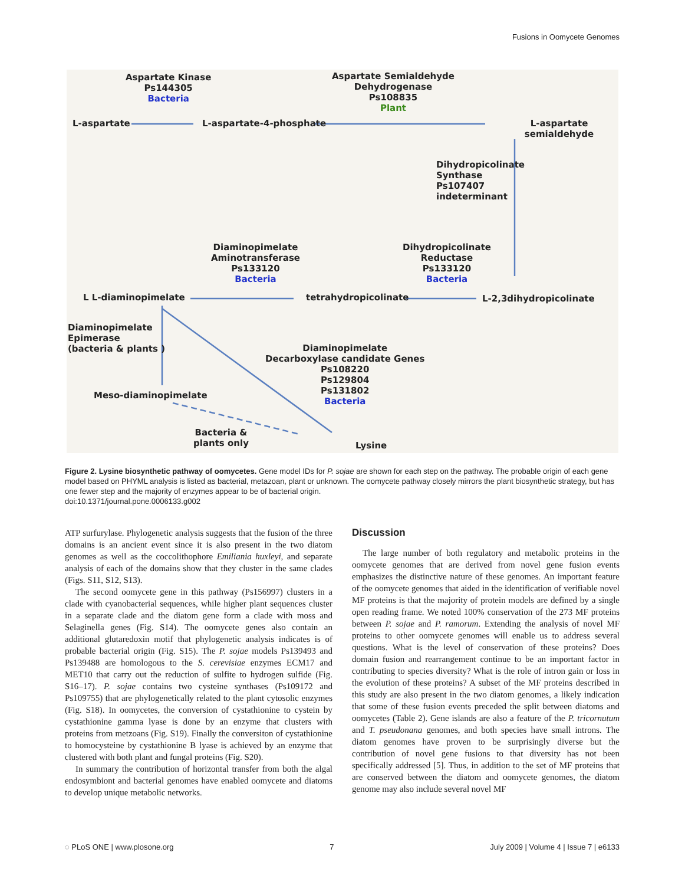Fusions in Oomycete Genomes
Aspartate Kinase
Ps144305
Bacteria
Aspartate Semialdehyde
Dehydrogenase
Ps108835
Plant
L-aspartate L-aspartate-4-phosphate L-aspartate semialdehyde
Dihydropicolinate
Synthase
Ps107407
indeterminant
Diaminopimelate
Aminotransferase
Ps133120
Bacteria
Dihydropicolinate
Reductase
Ps133120
Bacteria
L L-diaminopimelate tetrahydropicolinate L-2,3dihydropicolinate
Diaminopimelate
Epimerase
(bacteria & plants )
Diaminopimelate
Decarboxylase candidate Genes
Ps108220
Ps129804
Ps131802
Bacteria
Meso-diaminopimelate
Bacteria &
plants only
Lysine
Figure 2. Lysine biosynthetic pathway of oomycetes. Gene model IDs for P. sojae are shown for each step on the pathway. The probable origin of each gene model based on PHYML analysis is listed as bacterial, metazoan, plant or unknown. The oomycete pathway closely mirrors the plant biosynthetic strategy, but has one fewer step and the majority of enzymes appear to be of bacterial origin.
doi:10.1371/journal.pone.0006133.g002
ATP surfurylase. Phylogenetic analysis suggests that the fusion of the three domains is an ancient event since it is also present in the two diatom genomes as well as the coccolithophore Emiliania huxleyi, and separate analysis of each of the domains show that they cluster in the same clades (Figs. S11, S12, S13).
The second oomycete gene in this pathway (Ps156997) clusters in a clade with cyanobacterial sequences, while higher plant sequences cluster in a separate clade and the diatom gene form a clade with moss and Selaginella genes (Fig. S14). The oomycete genes also contain an additional glutaredoxin motif that phylogenetic analysis indicates is of probable bacterial origin (Fig. S15). The P. sojae models Ps139493 and Ps139488 are homologous to the S. cerevisiae enzymes ECM17 and MET10 that carry out the reduction of sulfite to hydrogen sulfide (Fig. S16–17). P. sojae contains two cysteine synthases (Ps109172 and Ps109755) that are phylogenetically related to the plant cytosolic enzymes (Fig. S18). In oomycetes, the conversion of cystathionine to cystein by cystathionine gamma lyase is done by an enzyme that clusters with proteins from metzoans (Fig. S19). Finally the conversiton of cystathionine to homocysteine by cystathionine B lyase is achieved by an enzyme that clustered with both plant and fungal proteins (Fig. S20).
In summary the contribution of horizontal transfer from both the algal endosymbiont and bacterial genomes have enabled oomycete and diatoms to develop unique metabolic networks.
Discussion
The large number of both regulatory and metabolic proteins in the oomycete genomes that are derived from novel gene fusion events emphasizes the distinctive nature of these genomes. An important feature of the oomycete genomes that aided in the identification of verifiable novel MF proteins is that the majority of protein models are defined by a single open reading frame. We noted 100% conservation of the 273 MF proteins between P. sojae and P. ramorum. Extending the analysis of novel MF proteins to other oomycete genomes will enable us to address several questions. What is the level of conservation of these proteins? Does domain fusion and rearrangement continue to be an important factor in contributing to species diversity? What is the role of intron gain or loss in the evolution of these proteins? A subset of the MF proteins described in this study are also present in the two diatom genomes, a likely indication that some of these fusion events preceded the split between diatoms and oomycetes (Table 2). Gene islands are also a feature of the P. tricornutum and T. pseudonana genomes, and both species have small introns. The diatom genomes have proven to be surprisingly diverse but the contribution of novel gene fusions to that diversity has not been specifically addressed [5]. Thus, in addition to the set of MF proteins that are conserved between the diatom and oomycete genomes, the diatom genome may also include several novel MF
◌ PLoS ONE | www.plosone.org 7 July 2009 | Volume 4 | Issue 7 | e6133